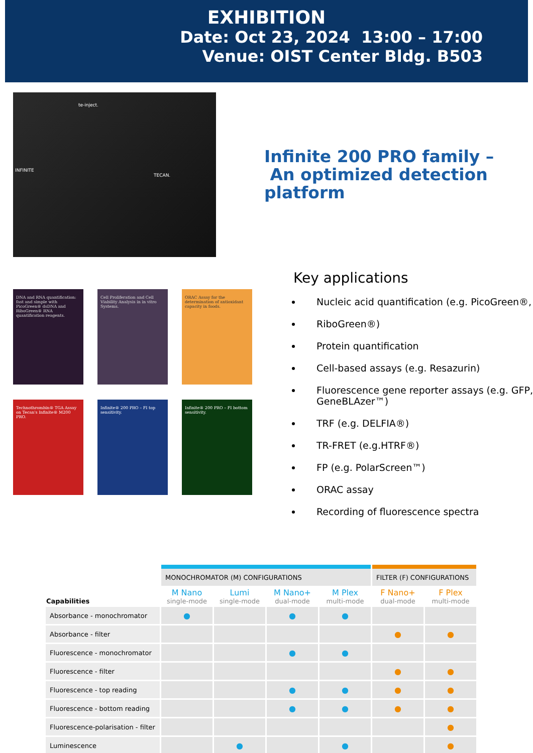EXHIBITION
Date: Oct 23, 2024 13:00 – 17:00
Venue: OIST Center Bldg. B503
te-inject.
INFINITE
TECAN.
DNA and RNA quantification: fast and simple with PicoGreen® dsDNA and RiboGreen® RNA quantification reagents.
Cell Proliferation and Cell Viability Analysis in in vitro Systems.
ORAC Assay for the determination of antioxidant capacity in foods.
Technothrombin® TGA Assay on Tecan's Infinite® M200 PRO.
Infinite® 200 PRO – FI top sensitivity.
Infinite® 200 PRO – FI bottom sensitivity.
Infinite 200 PRO family –
An optimized detection platform
Key applications
Nucleic acid quantification (e.g. PicoGreen®,
RiboGreen®)
Protein quantification
Cell-based assays (e.g. Resazurin)
Fluorescence gene reporter assays (e.g. GFP, GeneBLAzer™)
TRF (e.g. DELFIA®)
TR-FRET (e.g.HTRF®)
FP (e.g. PolarScreen™)
ORAC assay
Recording of fluorescence spectra
| | MONOCHROMATOR (M) CONFIGURATIONS | | | | FILTER (F) CONFIGURATIONS | |
| --- | --- | --- | --- | --- | --- | --- |
| Capabilities | M Nano single-mode | Lumi single-mode | M Nano+ dual-mode | M Plex multi-mode | F Nano+ dual-mode | F Plex multi-mode |
| Absorbance - monochromator | ● | | ● | ● | | |
| Absorbance - filter | | | | | ● | ● |
| Fluorescence - monochromator | | | ● | ● | | |
| Fluorescence - filter | | | | | ● | ● |
| Fluorescence - top reading | | | ● | ● | ● | ● |
| Fluorescence - bottom reading | | | ● | ● | ● | ● |
| Fluorescence-polarisation - filter | | | | | | ● |
| Luminescence | | ● | | ● | | ● |